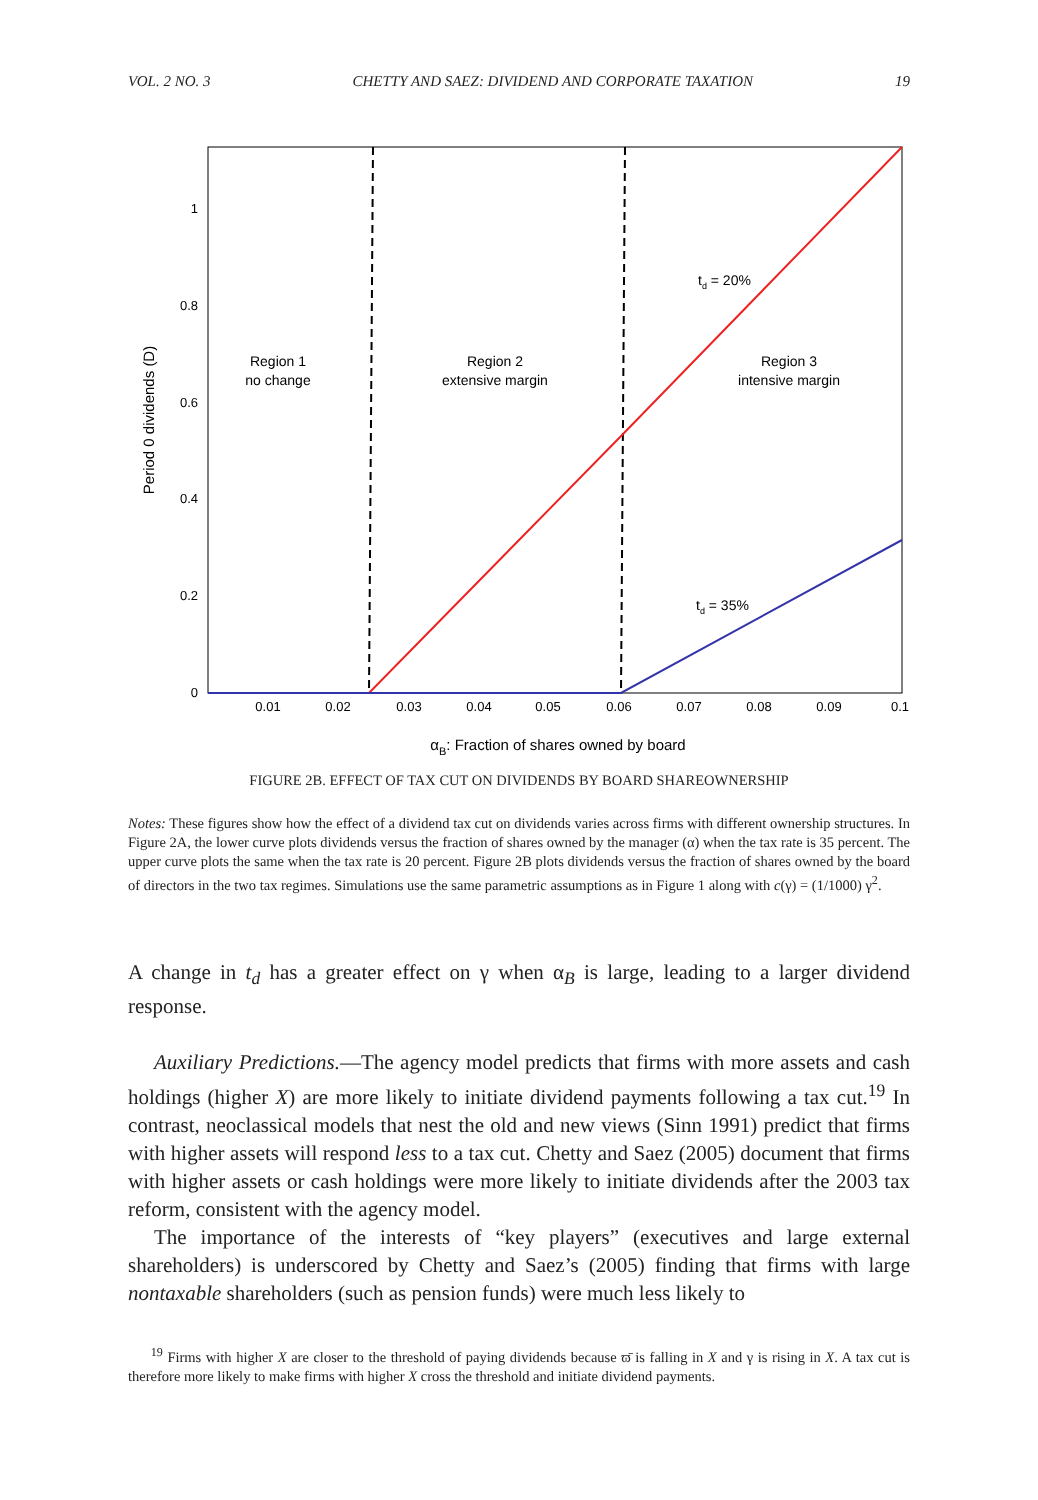VOL. 2 NO. 3 CHETTY AND SAEZ: DIVIDEND AND CORPORATE TAXATION 19
0
0.2
0.4
0.6
0.8
1
0.01
0.02
0.03
0.04
0.05
0.06
0.07
0.08
0.09
0.1
Period 0 dividends (D)
Region 1
no change
Region 2
extensive margin
Region 3
intensive margin
td = 20%
td = 35%
αB: Fraction of shares owned by board
FIGURE 2B. EFFECT OF TAX CUT ON DIVIDENDS BY BOARD SHAREOWNERSHIP
Notes: These figures show how the effect of a dividend tax cut on dividends varies across firms with different ownership structures. In Figure 2A, the lower curve plots dividends versus the fraction of shares owned by the manager (α) when the tax rate is 35 percent. The upper curve plots the same when the tax rate is 20 percent. Figure 2B plots dividends versus the fraction of shares owned by the board of directors in the two tax regimes. Simulations use the same parametric assumptions as in Figure 1 along with c(γ) = (1/1000) γ<sup>2</sup>.
A change in t<sub>d</sub> has a greater effect on γ when α<sub>B</sub> is large, leading to a larger dividend response.
Auxiliary Predictions.—The agency model predicts that firms with more assets and cash holdings (higher X) are more likely to initiate dividend payments following a tax cut.<sup>19</sup> In contrast, neoclassical models that nest the old and new views (Sinn 1991) predict that firms with higher assets will respond less to a tax cut. Chetty and Saez (2005) document that firms with higher assets or cash holdings were more likely to initiate dividends after the 2003 tax reform, consistent with the agency model.
The importance of the interests of “key players” (executives and large external shareholders) is underscored by Chetty and Saez’s (2005) finding that firms with large nontaxable shareholders (such as pension funds) were much less likely to
<sup>19</sup> Firms with higher X are closer to the threshold of paying dividends because ϖ̄ is falling in X and γ is rising in X. A tax cut is therefore more likely to make firms with higher X cross the threshold and initiate dividend payments.